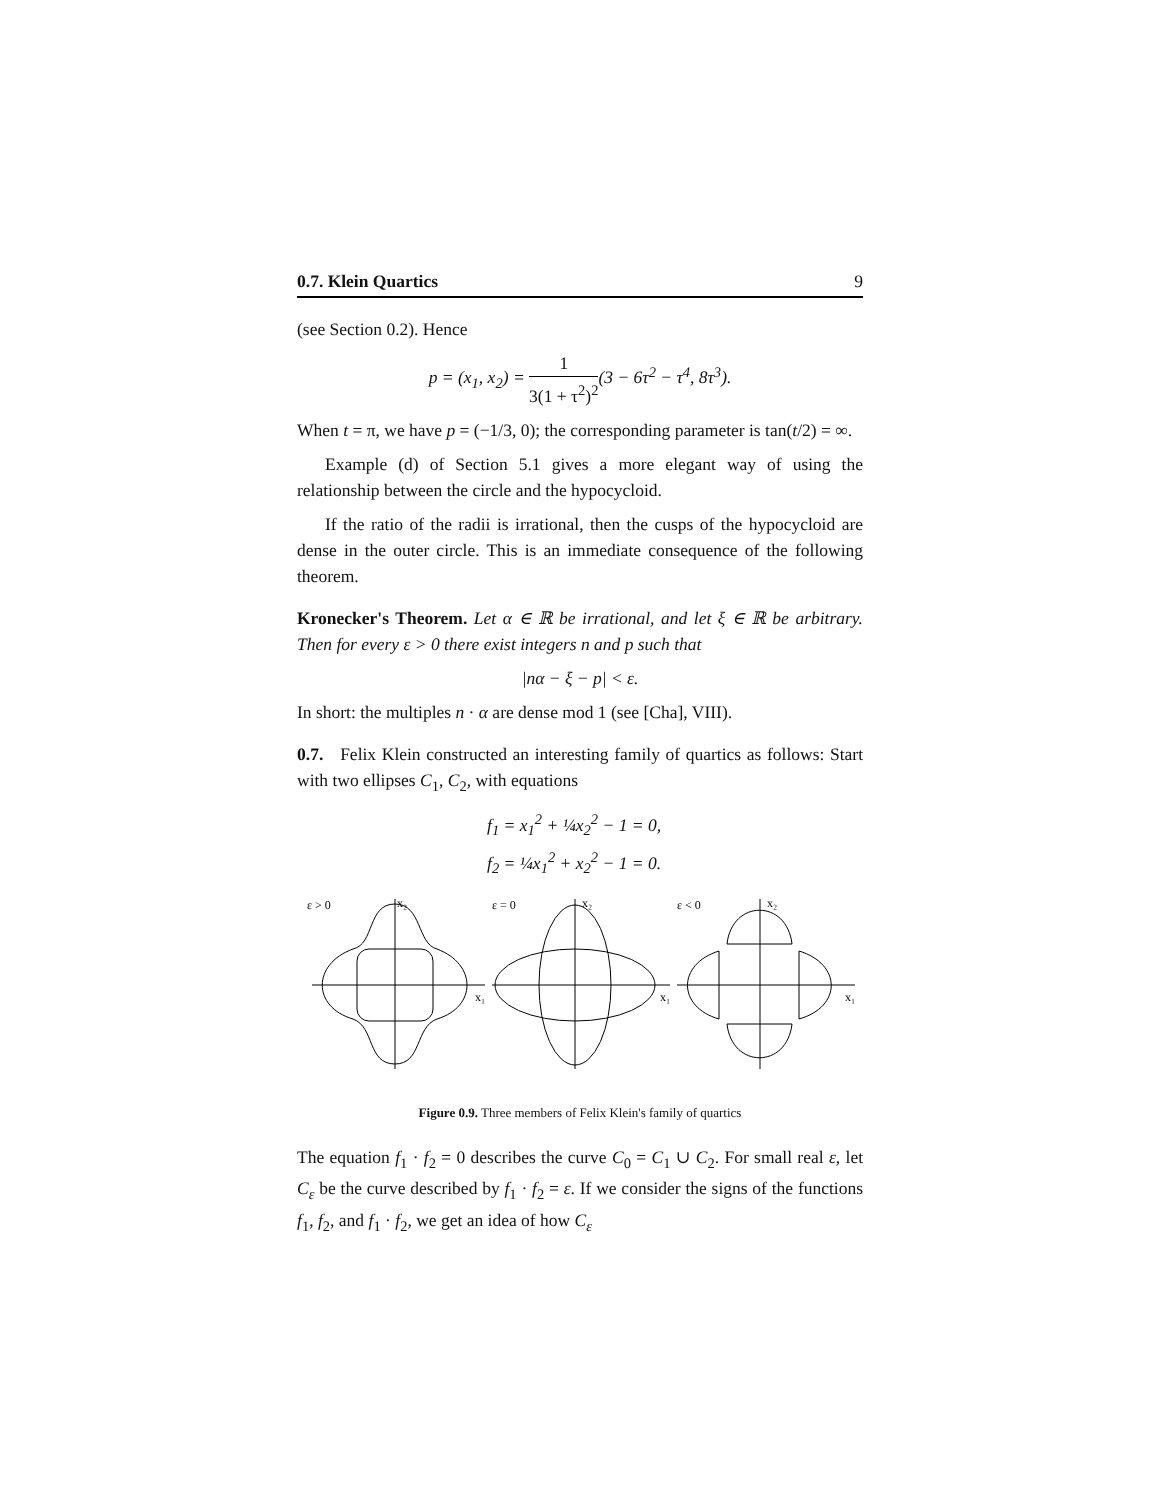0.7. Klein Quartics 9
(see Section 0.2). Hence
p = (x<sub>1</sub>, x<sub>2</sub>) = 1 3(1 + τ<sup>2</sup>)<sup>2</sup>(3 − 6τ<sup>2</sup> − τ<sup>4</sup>, 8τ<sup>3</sup>).
When t = π, we have p = (−1/3, 0); the corresponding parameter is tan(t/2) = ∞.
Example (d) of Section 5.1 gives a more elegant way of using the relationship between the circle and the hypocycloid.
If the ratio of the radii is irrational, then the cusps of the hypocycloid are dense in the outer circle. This is an immediate consequence of the following theorem.
Kronecker's Theorem. Let α ∈ ℝ be irrational, and let ξ ∈ ℝ be arbitrary. Then for every ε > 0 there exist integers n and p such that
|nα − ξ − p| < ε.
In short: the multiples n · α are dense mod 1 (see [Cha], VIII).
0.7. Felix Klein constructed an interesting family of quartics as follows: Start with two ellipses C<sub>1</sub>, C<sub>2</sub>, with equations
f<sub>1</sub> = x<sub>1</sub><sup>2</sup> + ¼x<sub>2</sub><sup>2</sup> − 1 = 0,
f<sub>2</sub> = ¼x<sub>1</sub><sup>2</sup> + x<sub>2</sub><sup>2</sup> − 1 = 0.
ε > 0
x₂
x₁
ε = 0
x₂
x₁
ε < 0
x₂
x₁
Figure 0.9. Three members of Felix Klein's family of quartics
The equation f<sub>1</sub> · f<sub>2</sub> = 0 describes the curve C<sub>0</sub> = C<sub>1</sub> ∪ C<sub>2</sub>. For small real ε, let C<sub>ε</sub> be the curve described by f<sub>1</sub> · f<sub>2</sub> = ε. If we consider the signs of the functions f<sub>1</sub>, f<sub>2</sub>, and f<sub>1</sub> · f<sub>2</sub>, we get an idea of how C<sub>ε</sub>